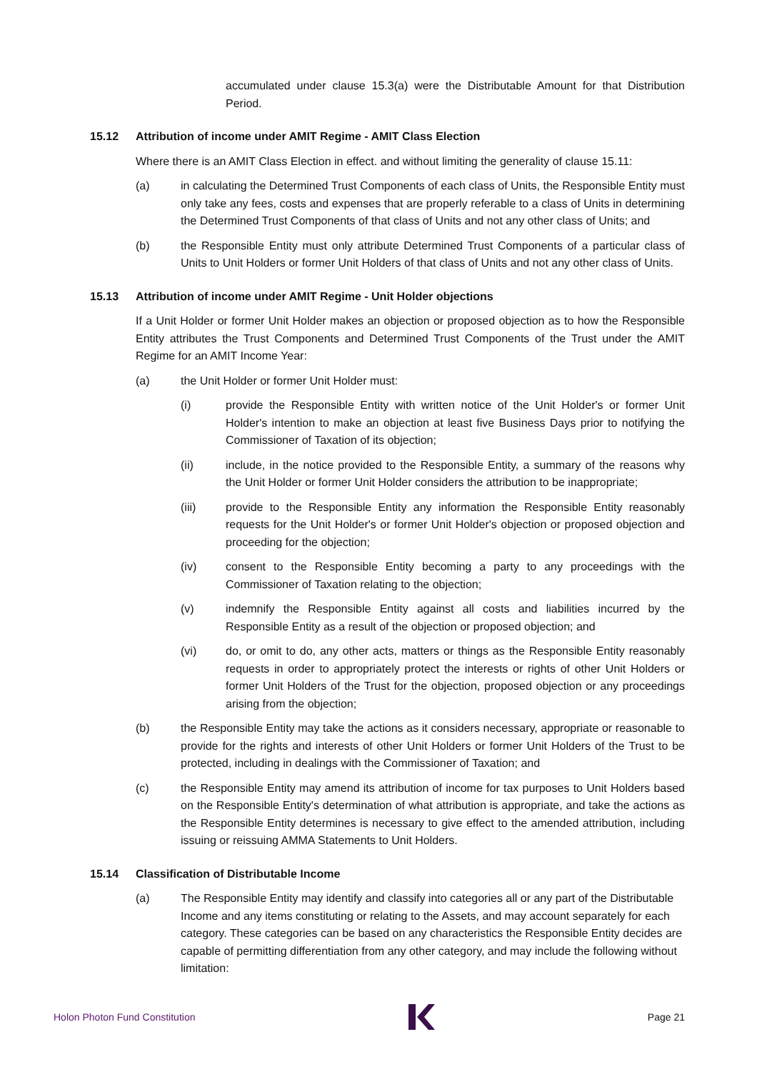accumulated under clause 15.3(a) were the Distributable Amount for that Distribution Period.
15.12 Attribution of income under AMIT Regime - AMIT Class Election
Where there is an AMIT Class Election in effect. and without limiting the generality of clause 15.11:
(a) in calculating the Determined Trust Components of each class of Units, the Responsible Entity must only take any fees, costs and expenses that are properly referable to a class of Units in determining the Determined Trust Components of that class of Units and not any other class of Units; and
(b) the Responsible Entity must only attribute Determined Trust Components of a particular class of Units to Unit Holders or former Unit Holders of that class of Units and not any other class of Units.
15.13 Attribution of income under AMIT Regime - Unit Holder objections
If a Unit Holder or former Unit Holder makes an objection or proposed objection as to how the Responsible Entity attributes the Trust Components and Determined Trust Components of the Trust under the AMIT Regime for an AMIT Income Year:
(a) the Unit Holder or former Unit Holder must:
(i) provide the Responsible Entity with written notice of the Unit Holder's or former Unit Holder's intention to make an objection at least five Business Days prior to notifying the Commissioner of Taxation of its objection;
(ii) include, in the notice provided to the Responsible Entity, a summary of the reasons why the Unit Holder or former Unit Holder considers the attribution to be inappropriate;
(iii) provide to the Responsible Entity any information the Responsible Entity reasonably requests for the Unit Holder's or former Unit Holder's objection or proposed objection and proceeding for the objection;
(iv) consent to the Responsible Entity becoming a party to any proceedings with the Commissioner of Taxation relating to the objection;
(v) indemnify the Responsible Entity against all costs and liabilities incurred by the Responsible Entity as a result of the objection or proposed objection; and
(vi) do, or omit to do, any other acts, matters or things as the Responsible Entity reasonably requests in order to appropriately protect the interests or rights of other Unit Holders or former Unit Holders of the Trust for the objection, proposed objection or any proceedings arising from the objection;
(b) the Responsible Entity may take the actions as it considers necessary, appropriate or reasonable to provide for the rights and interests of other Unit Holders or former Unit Holders of the Trust to be protected, including in dealings with the Commissioner of Taxation; and
(c) the Responsible Entity may amend its attribution of income for tax purposes to Unit Holders based on the Responsible Entity's determination of what attribution is appropriate, and take the actions as the Responsible Entity determines is necessary to give effect to the amended attribution, including issuing or reissuing AMMA Statements to Unit Holders.
15.14 Classification of Distributable Income
(a) The Responsible Entity may identify and classify into categories all or any part of the Distributable Income and any items constituting or relating to the Assets, and may account separately for each category. These categories can be based on any characteristics the Responsible Entity decides are capable of permitting differentiation from any other category, and may include the following without limitation:
Holon Photon Fund Constitution Page 21